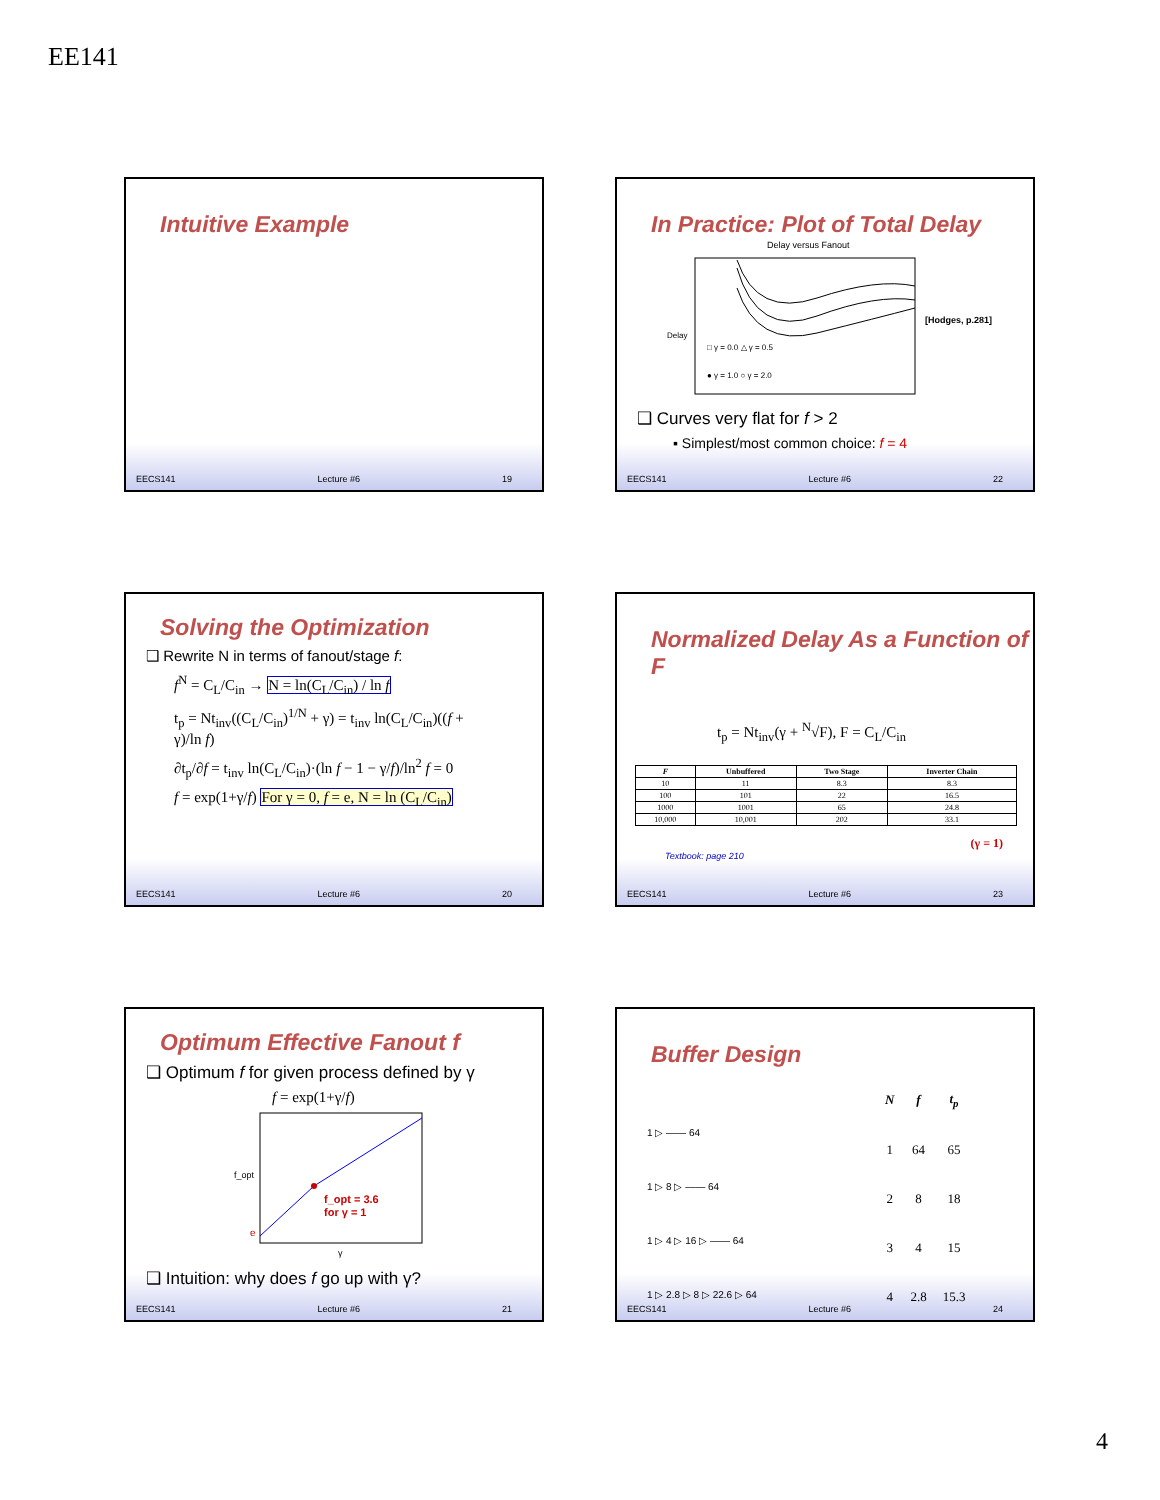EE141
Intuitive Example
EECS141 Lecture #6 19
In Practice: Plot of Total Delay
Delay versus Fanout
Delay
□ γ = 0.0 △ γ = 0.5
● γ = 1.0 ○ γ = 2.0
[Hodges, p.281]
❑ Curves very flat for f > 2
▪ Simplest/most common choice: f = 4
EECS141 Lecture #6 22
Solving the Optimization
❑ Rewrite N in terms of fanout/stage f:
f<sup>N</sup> = C<sub>L</sub>/C<sub>in</sub> → N = ln(C<sub>L</sub>/C<sub>in</sub>) / ln f
t<sub>p</sub> = Nt<sub>inv</sub>((C<sub>L</sub>/C<sub>in</sub>)<sup>1/N</sup> + γ) = t<sub>inv</sub> ln(C<sub>L</sub>/C<sub>in</sub>)((f + γ)/ln f)
∂t<sub>p</sub>/∂f = t<sub>inv</sub> ln(C<sub>L</sub>/C<sub>in</sub>)·(ln f − 1 − γ/f)/ln<sup>2</sup> f = 0
f = exp(1+γ/f) For γ = 0, f = e, N = ln (C<sub>L</sub>/C<sub>in</sub>)
EECS141 Lecture #6 20
Normalized Delay As a Function of F
t<sub>p</sub> = Nt<sub>inv</sub>(γ + <sup>N</sup>√F), F = C<sub>L</sub>/C<sub>in</sub>
| F | Unbuffered | Two Stage | Inverter Chain |
| --- | --- | --- | --- |
| 10 | 11 | 8.3 | 8.3 |
| 100 | 101 | 22 | 16.5 |
| 1000 | 1001 | 65 | 24.8 |
| 10,000 | 10,001 | 202 | 33.1 |
(γ = 1)
Textbook: page 210
EECS141 Lecture #6 23
Optimum Effective Fanout f
❑ Optimum f for given process defined by γ
f = exp(1+γ/f)
f_opt = 3.6
for γ = 1
f_opt
e
γ
❑ Intuition: why does f go up with γ?
EECS141 Lecture #6 21
Buffer Design
1 ▷ —— 64
1 ▷ 8 ▷ —— 64
1 ▷ 4 ▷ 16 ▷ —— 64
1 ▷ 2.8 ▷ 8 ▷ 22.6 ▷ 64
| N | f | t<sub>p</sub> |
| 1 | 64 | 65 |
| 2 | 8 | 18 |
| 3 | 4 | 15 |
| 4 | 2.8 | 15.3 |
EECS141 Lecture #6 24
4